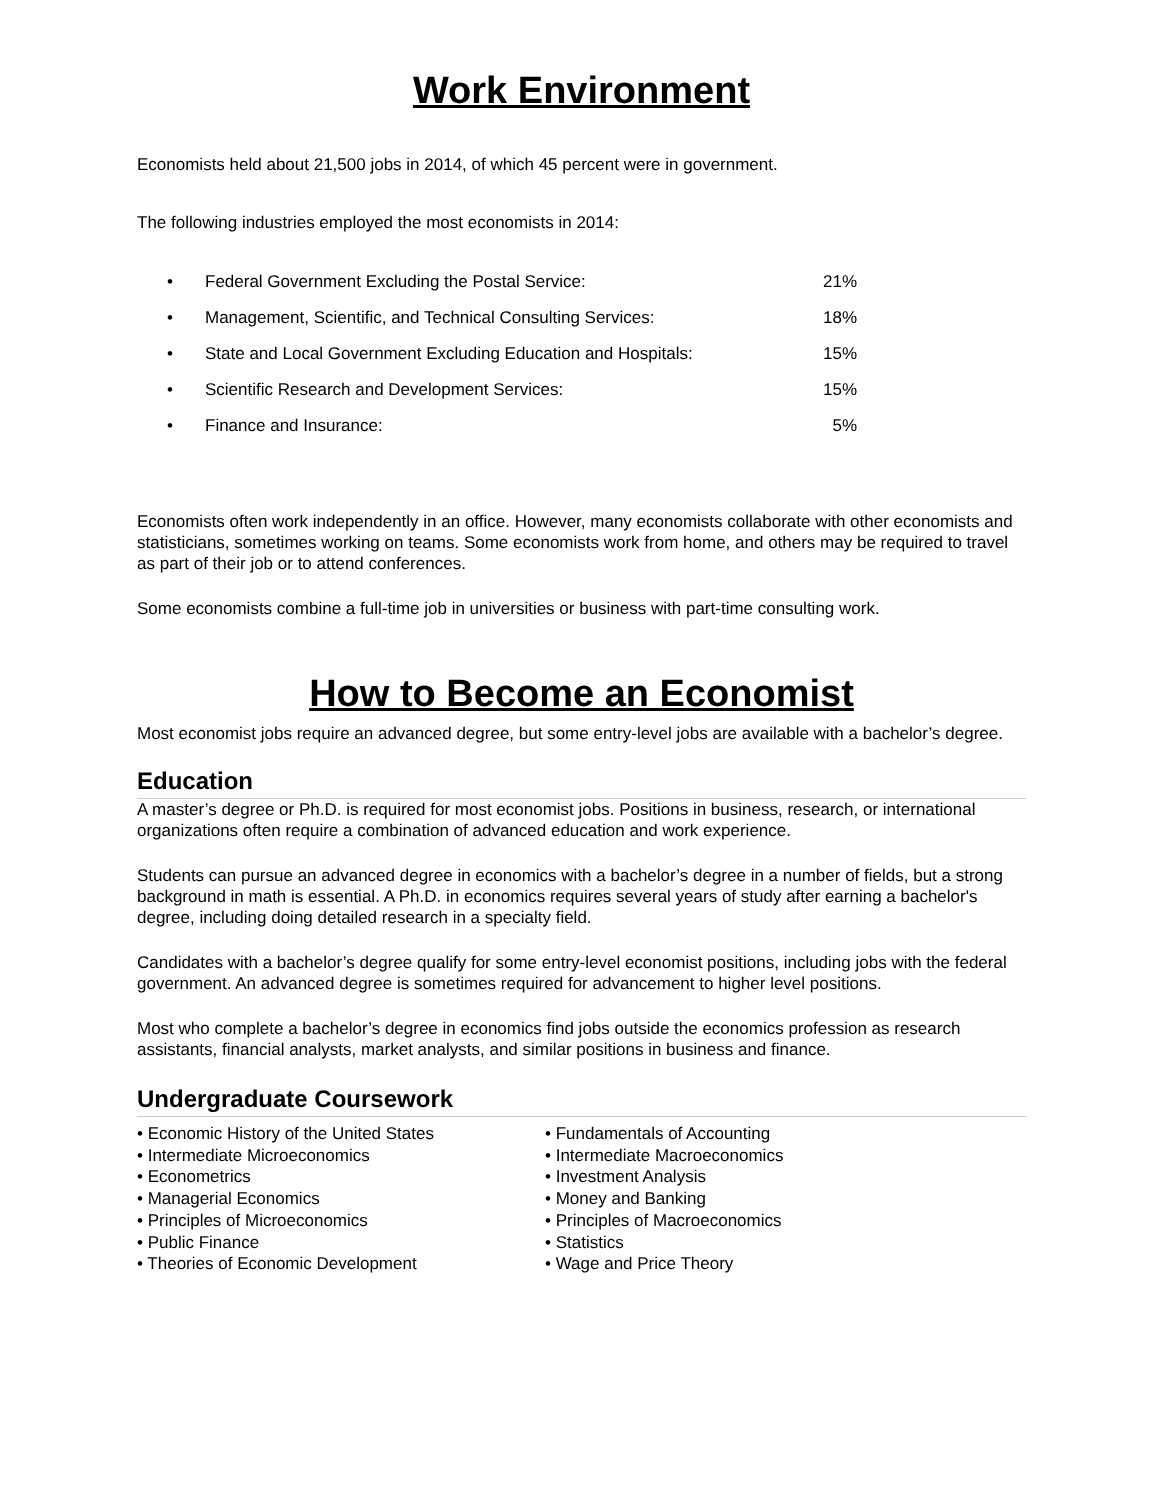Work Environment
Economists held about 21,500 jobs in 2014, of which 45 percent were in government.
The following industries employed the most economists in 2014:
• Federal Government Excluding the Postal Service: 21%
• Management, Scientific, and Technical Consulting Services: 18%
• State and Local Government Excluding Education and Hospitals: 15%
• Scientific Research and Development Services: 15%
• Finance and Insurance: 5%
Economists often work independently in an office. However, many economists collaborate with other economists and statisticians, sometimes working on teams. Some economists work from home, and others may be required to travel as part of their job or to attend conferences.
Some economists combine a full-time job in universities or business with part-time consulting work.
How to Become an Economist
Most economist jobs require an advanced degree, but some entry-level jobs are available with a bachelor’s degree.
Education
A master’s degree or Ph.D. is required for most economist jobs. Positions in business, research, or international organizations often require a combination of advanced education and work experience.
Students can pursue an advanced degree in economics with a bachelor’s degree in a number of fields, but a strong background in math is essential. A Ph.D. in economics requires several years of study after earning a bachelor's degree, including doing detailed research in a specialty field.
Candidates with a bachelor’s degree qualify for some entry-level economist positions, including jobs with the federal government. An advanced degree is sometimes required for advancement to higher level positions.
Most who complete a bachelor’s degree in economics find jobs outside the economics profession as research assistants, financial analysts, market analysts, and similar positions in business and finance.
Undergraduate Coursework
• Economic History of the United States
• Intermediate Microeconomics
• Econometrics
• Managerial Economics
• Principles of Microeconomics
• Public Finance
• Theories of Economic Development
• Fundamentals of Accounting
• Intermediate Macroeconomics
• Investment Analysis
• Money and Banking
• Principles of Macroeconomics
• Statistics
• Wage and Price Theory